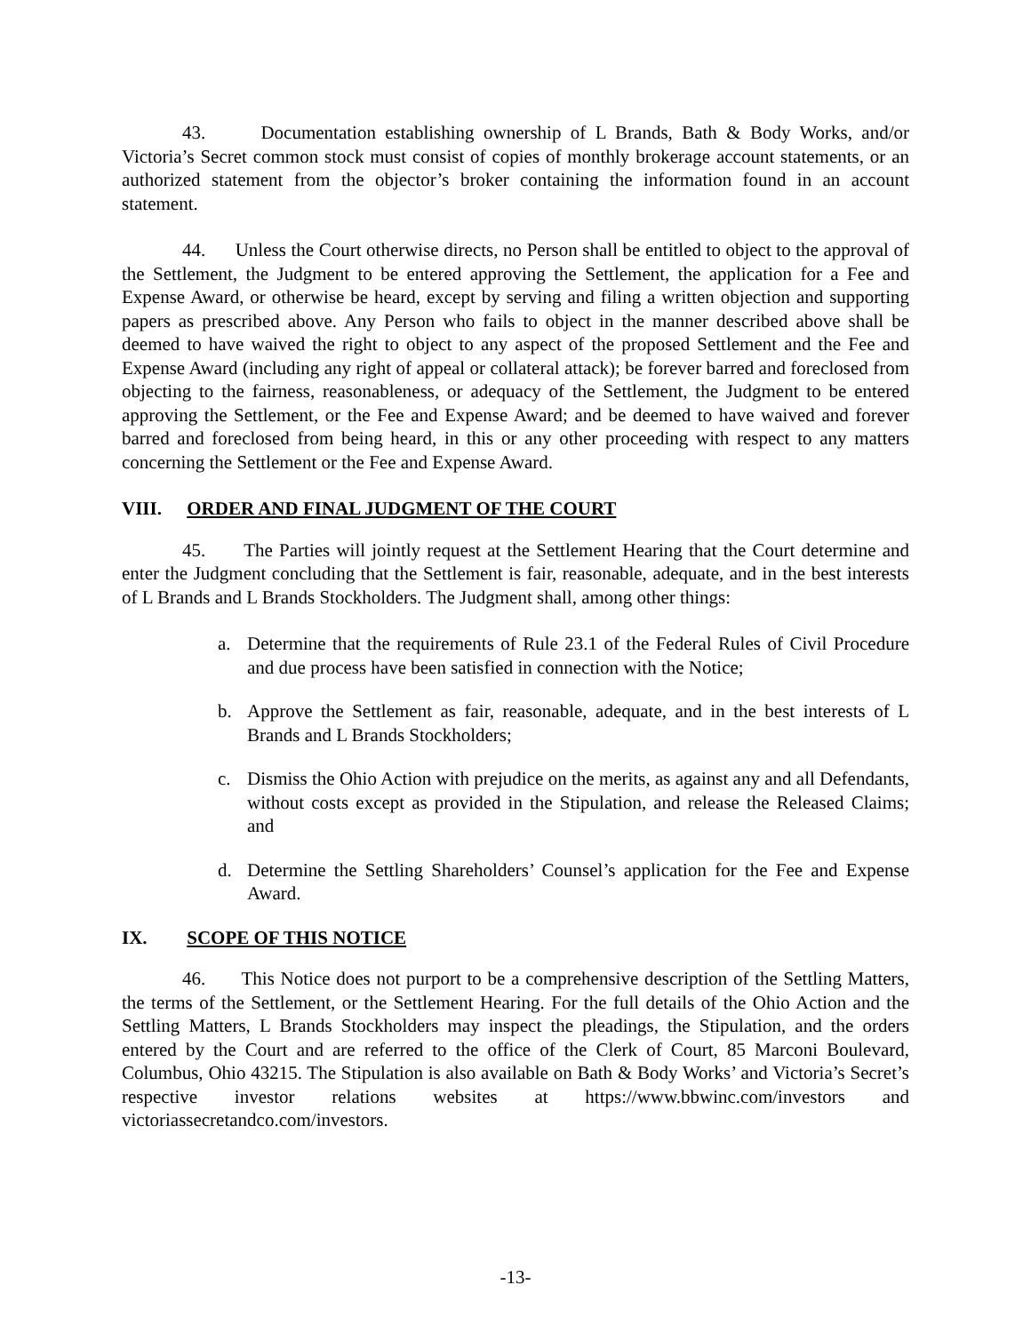43. Documentation establishing ownership of L Brands, Bath & Body Works, and/or Victoria’s Secret common stock must consist of copies of monthly brokerage account statements, or an authorized statement from the objector’s broker containing the information found in an account statement.
44. Unless the Court otherwise directs, no Person shall be entitled to object to the approval of the Settlement, the Judgment to be entered approving the Settlement, the application for a Fee and Expense Award, or otherwise be heard, except by serving and filing a written objection and supporting papers as prescribed above. Any Person who fails to object in the manner described above shall be deemed to have waived the right to object to any aspect of the proposed Settlement and the Fee and Expense Award (including any right of appeal or collateral attack); be forever barred and foreclosed from objecting to the fairness, reasonableness, or adequacy of the Settlement, the Judgment to be entered approving the Settlement, or the Fee and Expense Award; and be deemed to have waived and forever barred and foreclosed from being heard, in this or any other proceeding with respect to any matters concerning the Settlement or the Fee and Expense Award.
VIII. ORDER AND FINAL JUDGMENT OF THE COURT
45. The Parties will jointly request at the Settlement Hearing that the Court determine and enter the Judgment concluding that the Settlement is fair, reasonable, adequate, and in the best interests of L Brands and L Brands Stockholders. The Judgment shall, among other things:
a. Determine that the requirements of Rule 23.1 of the Federal Rules of Civil Procedure and due process have been satisfied in connection with the Notice;
b. Approve the Settlement as fair, reasonable, adequate, and in the best interests of L Brands and L Brands Stockholders;
c. Dismiss the Ohio Action with prejudice on the merits, as against any and all Defendants, without costs except as provided in the Stipulation, and release the Released Claims; and
d. Determine the Settling Shareholders’ Counsel’s application for the Fee and Expense Award.
IX. SCOPE OF THIS NOTICE
46. This Notice does not purport to be a comprehensive description of the Settling Matters, the terms of the Settlement, or the Settlement Hearing. For the full details of the Ohio Action and the Settling Matters, L Brands Stockholders may inspect the pleadings, the Stipulation, and the orders entered by the Court and are referred to the office of the Clerk of Court, 85 Marconi Boulevard, Columbus, Ohio 43215. The Stipulation is also available on Bath & Body Works’ and Victoria’s Secret’s respective investor relations websites at https://www.bbwinc.com/investors and victoriassecretandco.com/investors.
-13-